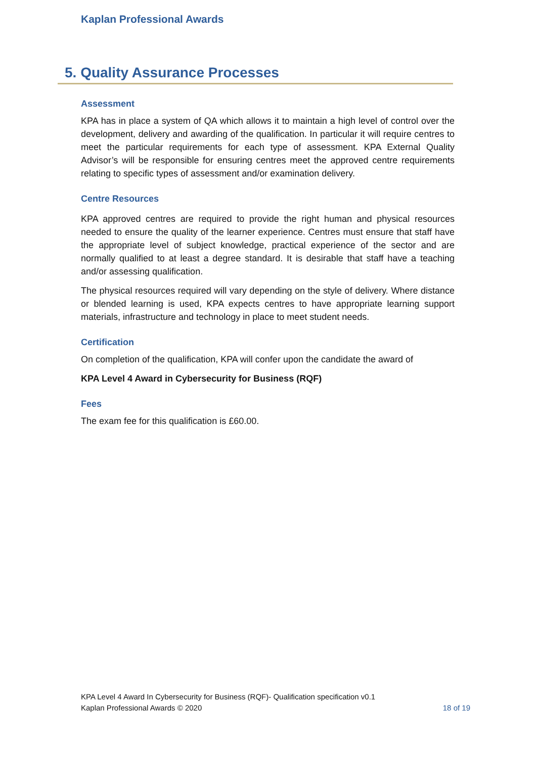Kaplan Professional Awards
5. Quality Assurance Processes
Assessment
KPA has in place a system of QA which allows it to maintain a high level of control over the development, delivery and awarding of the qualification. In particular it will require centres to meet the particular requirements for each type of assessment. KPA External Quality Advisor’s will be responsible for ensuring centres meet the approved centre requirements relating to specific types of assessment and/or examination delivery.
Centre Resources
KPA approved centres are required to provide the right human and physical resources needed to ensure the quality of the learner experience. Centres must ensure that staff have the appropriate level of subject knowledge, practical experience of the sector and are normally qualified to at least a degree standard. It is desirable that staff have a teaching and/or assessing qualification.
The physical resources required will vary depending on the style of delivery. Where distance or blended learning is used, KPA expects centres to have appropriate learning support materials, infrastructure and technology in place to meet student needs.
Certification
On completion of the qualification, KPA will confer upon the candidate the award of
KPA Level 4 Award in Cybersecurity for Business (RQF)
Fees
The exam fee for this qualification is £60.00.
KPA Level 4 Award In Cybersecurity for Business (RQF)- Qualification specification v0.1
Kaplan Professional Awards © 2020 18 of 19